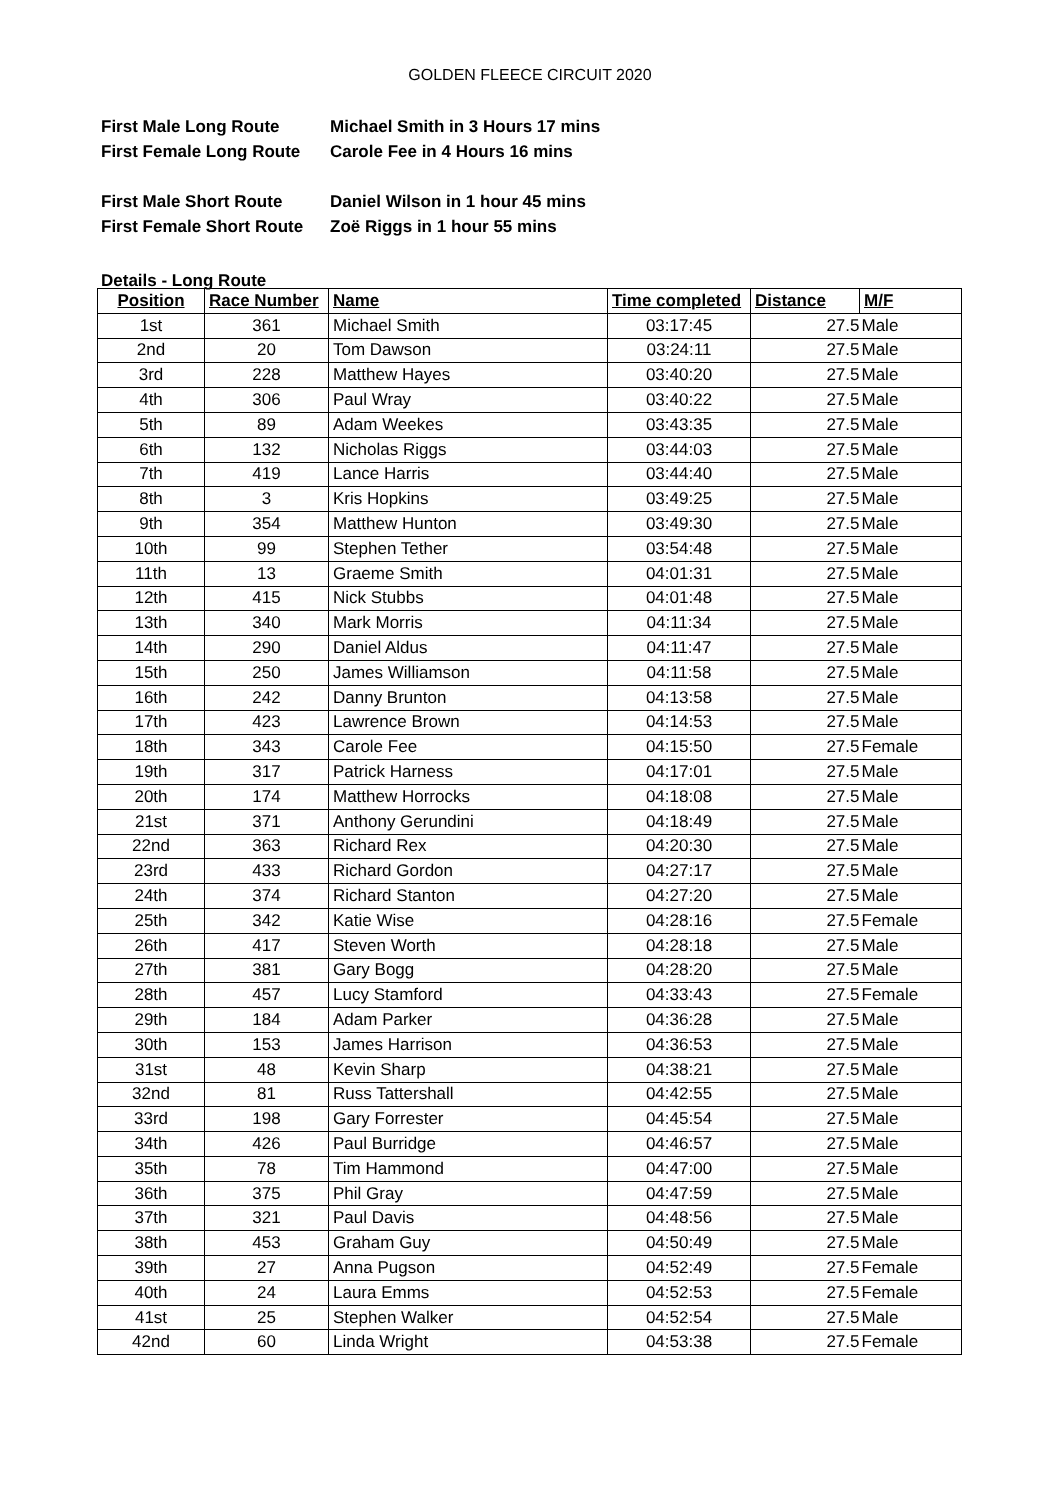GOLDEN FLEECE CIRCUIT 2020
First Male Long Route Michael Smith in 3 Hours 17 mins
First Female Long Route Carole Fee in 4 Hours 16 mins
First Male Short Route Daniel Wilson in 1 hour 45 mins
First Female Short Route Zoë Riggs in 1 hour 55 mins
Details - Long Route
| Position | Race Number | Name | Time completed | Distance | M/F |
| --- | --- | --- | --- | --- | --- |
| 1st | 361 | Michael Smith | 03:17:45 | 27.5 | Male |
| 2nd | 20 | Tom Dawson | 03:24:11 | 27.5 | Male |
| 3rd | 228 | Matthew Hayes | 03:40:20 | 27.5 | Male |
| 4th | 306 | Paul Wray | 03:40:22 | 27.5 | Male |
| 5th | 89 | Adam Weekes | 03:43:35 | 27.5 | Male |
| 6th | 132 | Nicholas Riggs | 03:44:03 | 27.5 | Male |
| 7th | 419 | Lance Harris | 03:44:40 | 27.5 | Male |
| 8th | 3 | Kris Hopkins | 03:49:25 | 27.5 | Male |
| 9th | 354 | Matthew Hunton | 03:49:30 | 27.5 | Male |
| 10th | 99 | Stephen Tether | 03:54:48 | 27.5 | Male |
| 11th | 13 | Graeme Smith | 04:01:31 | 27.5 | Male |
| 12th | 415 | Nick Stubbs | 04:01:48 | 27.5 | Male |
| 13th | 340 | Mark Morris | 04:11:34 | 27.5 | Male |
| 14th | 290 | Daniel Aldus | 04:11:47 | 27.5 | Male |
| 15th | 250 | James Williamson | 04:11:58 | 27.5 | Male |
| 16th | 242 | Danny Brunton | 04:13:58 | 27.5 | Male |
| 17th | 423 | Lawrence Brown | 04:14:53 | 27.5 | Male |
| 18th | 343 | Carole Fee | 04:15:50 | 27.5 | Female |
| 19th | 317 | Patrick Harness | 04:17:01 | 27.5 | Male |
| 20th | 174 | Matthew Horrocks | 04:18:08 | 27.5 | Male |
| 21st | 371 | Anthony Gerundini | 04:18:49 | 27.5 | Male |
| 22nd | 363 | Richard Rex | 04:20:30 | 27.5 | Male |
| 23rd | 433 | Richard Gordon | 04:27:17 | 27.5 | Male |
| 24th | 374 | Richard Stanton | 04:27:20 | 27.5 | Male |
| 25th | 342 | Katie Wise | 04:28:16 | 27.5 | Female |
| 26th | 417 | Steven Worth | 04:28:18 | 27.5 | Male |
| 27th | 381 | Gary Bogg | 04:28:20 | 27.5 | Male |
| 28th | 457 | Lucy Stamford | 04:33:43 | 27.5 | Female |
| 29th | 184 | Adam Parker | 04:36:28 | 27.5 | Male |
| 30th | 153 | James Harrison | 04:36:53 | 27.5 | Male |
| 31st | 48 | Kevin Sharp | 04:38:21 | 27.5 | Male |
| 32nd | 81 | Russ Tattershall | 04:42:55 | 27.5 | Male |
| 33rd | 198 | Gary Forrester | 04:45:54 | 27.5 | Male |
| 34th | 426 | Paul Burridge | 04:46:57 | 27.5 | Male |
| 35th | 78 | Tim Hammond | 04:47:00 | 27.5 | Male |
| 36th | 375 | Phil Gray | 04:47:59 | 27.5 | Male |
| 37th | 321 | Paul Davis | 04:48:56 | 27.5 | Male |
| 38th | 453 | Graham Guy | 04:50:49 | 27.5 | Male |
| 39th | 27 | Anna Pugson | 04:52:49 | 27.5 | Female |
| 40th | 24 | Laura Emms | 04:52:53 | 27.5 | Female |
| 41st | 25 | Stephen Walker | 04:52:54 | 27.5 | Male |
| 42nd | 60 | Linda Wright | 04:53:38 | 27.5 | Female |